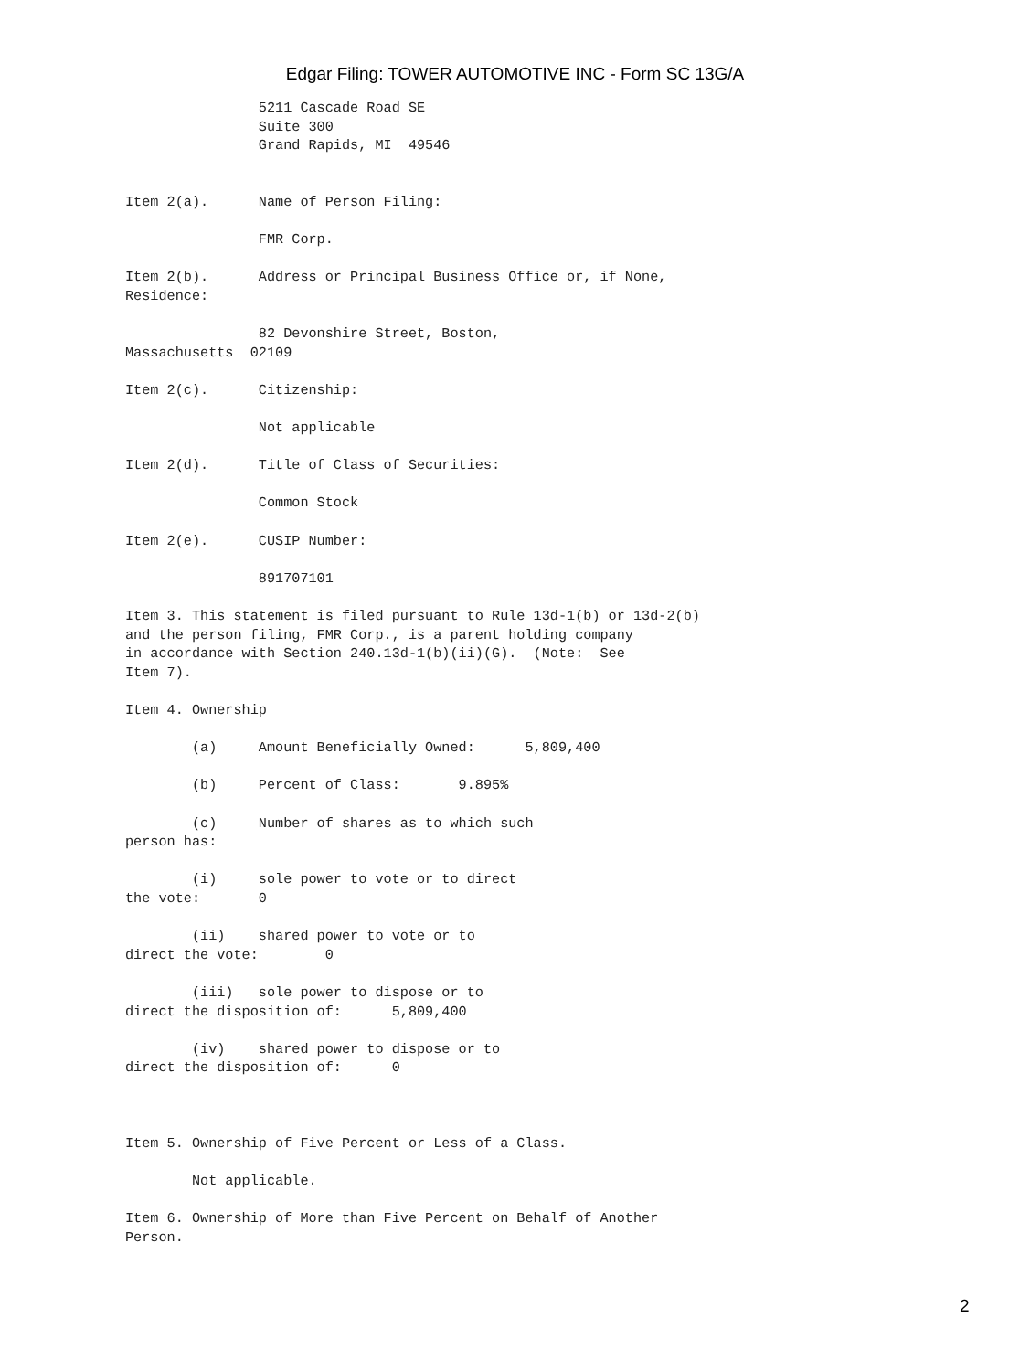Edgar Filing: TOWER AUTOMOTIVE INC - Form SC 13G/A
                5211 Cascade Road SE
                Suite 300
                Grand Rapids, MI  49546


Item 2(a).      Name of Person Filing:

                FMR Corp.

Item 2(b).      Address or Principal Business Office or, if None,
Residence:

                82 Devonshire Street, Boston,
Massachusetts  02109

Item 2(c).      Citizenship:

                Not applicable

Item 2(d).      Title of Class of Securities:

                Common Stock

Item 2(e).      CUSIP Number:

                891707101

Item 3. This statement is filed pursuant to Rule 13d-1(b) or 13d-2(b)
and the person filing, FMR Corp., is a parent holding company
in accordance with Section 240.13d-1(b)(ii)(G).  (Note:  See
Item 7).

Item 4. Ownership

        (a)     Amount Beneficially Owned:      5,809,400

        (b)     Percent of Class:       9.895%

        (c)     Number of shares as to which such
person has:

        (i)     sole power to vote or to direct
the vote:       0

        (ii)    shared power to vote or to
direct the vote:        0

        (iii)   sole power to dispose or to
direct the disposition of:      5,809,400

        (iv)    shared power to dispose or to
direct the disposition of:      0



Item 5. Ownership of Five Percent or Less of a Class.

        Not applicable.

Item 6. Ownership of More than Five Percent on Behalf of Another
Person.
2